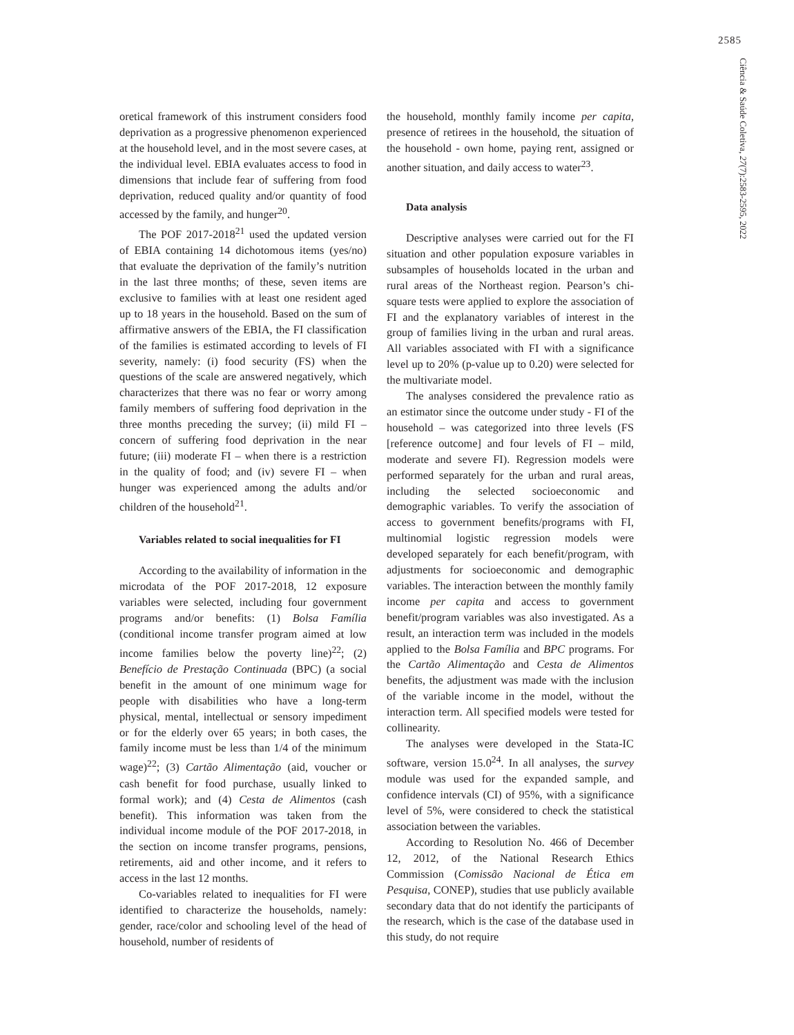2585
Ciência & Saúde Coletiva, 27(7):2583-2595, 2022
oretical framework of this instrument considers food deprivation as a progressive phenomenon experienced at the household level, and in the most severe cases, at the individual level. EBIA evaluates access to food in dimensions that include fear of suffering from food deprivation, reduced quality and/or quantity of food accessed by the family, and hunger<sup>20</sup>.
The POF 2017-2018<sup>21</sup> used the updated version of EBIA containing 14 dichotomous items (yes/no) that evaluate the deprivation of the family’s nutrition in the last three months; of these, seven items are exclusive to families with at least one resident aged up to 18 years in the household. Based on the sum of affirmative answers of the EBIA, the FI classification of the families is estimated according to levels of FI severity, namely: (i) food security (FS) when the questions of the scale are answered negatively, which characterizes that there was no fear or worry among family members of suffering food deprivation in the three months preceding the survey; (ii) mild FI – concern of suffering food deprivation in the near future; (iii) moderate FI – when there is a restriction in the quality of food; and (iv) severe FI – when hunger was experienced among the adults and/or children of the household<sup>21</sup>.
Variables related to social inequalities for FI
According to the availability of information in the microdata of the POF 2017-2018, 12 exposure variables were selected, including four government programs and/or benefits: (1) Bolsa Família (conditional income transfer program aimed at low income families below the poverty line)<sup>22</sup>; (2) Benefício de Prestação Continuada (BPC) (a social benefit in the amount of one minimum wage for people with disabilities who have a long-term physical, mental, intellectual or sensory impediment or for the elderly over 65 years; in both cases, the family income must be less than 1/4 of the minimum wage)<sup>22</sup>; (3) Cartão Alimentação (aid, voucher or cash benefit for food purchase, usually linked to formal work); and (4) Cesta de Alimentos (cash benefit). This information was taken from the individual income module of the POF 2017-2018, in the section on income transfer programs, pensions, retirements, aid and other income, and it refers to access in the last 12 months.
Co-variables related to inequalities for FI were identified to characterize the households, namely: gender, race/color and schooling level of the head of household, number of residents of
the household, monthly family income per capita, presence of retirees in the household, the situation of the household - own home, paying rent, assigned or another situation, and daily access to water<sup>23</sup>.
Data analysis
Descriptive analyses were carried out for the FI situation and other population exposure variables in subsamples of households located in the urban and rural areas of the Northeast region. Pearson’s chi-square tests were applied to explore the association of FI and the explanatory variables of interest in the group of families living in the urban and rural areas. All variables associated with FI with a significance level up to 20% (p-value up to 0.20) were selected for the multivariate model.
The analyses considered the prevalence ratio as an estimator since the outcome under study - FI of the household – was categorized into three levels (FS [reference outcome] and four levels of FI – mild, moderate and severe FI). Regression models were performed separately for the urban and rural areas, including the selected socioeconomic and demographic variables. To verify the association of access to government benefits/programs with FI, multinomial logistic regression models were developed separately for each benefit/program, with adjustments for socioeconomic and demographic variables. The interaction between the monthly family income per capita and access to government benefit/program variables was also investigated. As a result, an interaction term was included in the models applied to the Bolsa Família and BPC programs. For the Cartão Alimentação and Cesta de Alimentos benefits, the adjustment was made with the inclusion of the variable income in the model, without the interaction term. All specified models were tested for collinearity.
The analyses were developed in the Stata-IC software, version 15.0<sup>24</sup>. In all analyses, the survey module was used for the expanded sample, and confidence intervals (CI) of 95%, with a significance level of 5%, were considered to check the statistical association between the variables.
According to Resolution No. 466 of December 12, 2012, of the National Research Ethics Commission (Comissão Nacional de Ética em Pesquisa, CONEP), studies that use publicly available secondary data that do not identify the participants of the research, which is the case of the database used in this study, do not require